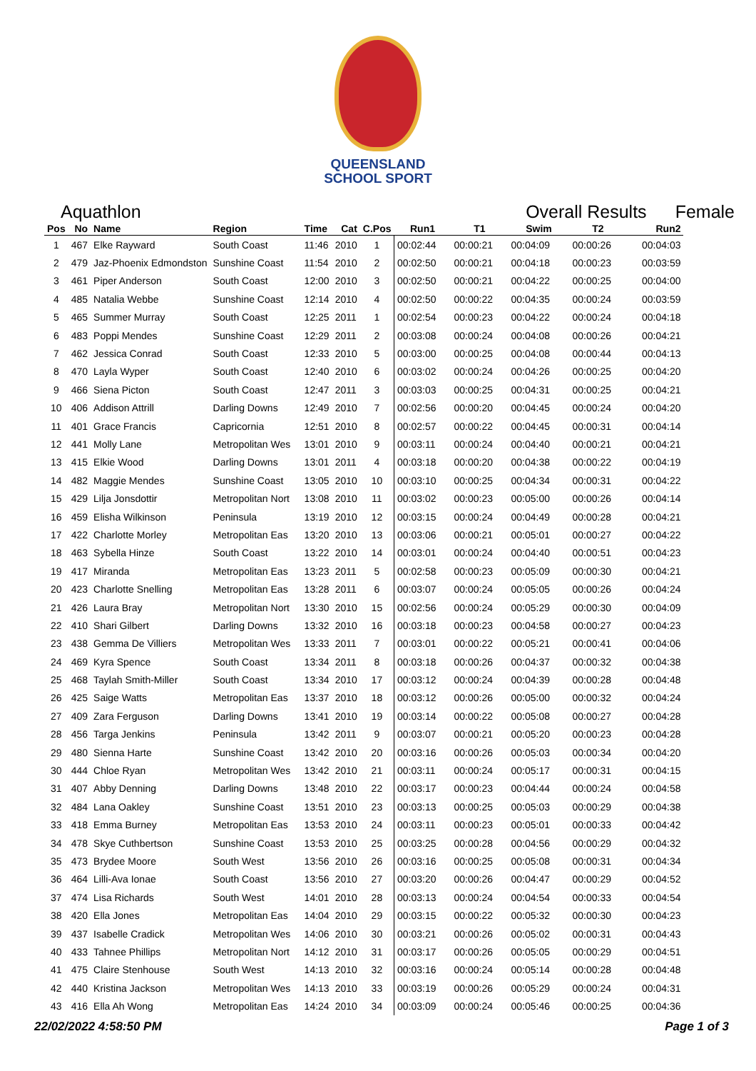QUEENSLAND
SCHOOL SPORT
Aquathlon Overall Results Female
| Pos | No | Name | Region | Time | Cat | C.Pos | Run1 | T1 | Swim | T2 | Run2 |
| --- | --- | --- | --- | --- | --- | --- | --- | --- | --- | --- | --- |
| 1 | 467 | Elke Rayward | South Coast | 11:46 | 2010 | 1 | 00:02:44 | 00:00:21 | 00:04:09 | 00:00:26 | 00:04:03 |
| 2 | 479 | Jaz-Phoenix Edmondston | Sunshine Coast | 11:54 | 2010 | 2 | 00:02:50 | 00:00:21 | 00:04:18 | 00:00:23 | 00:03:59 |
| 3 | 461 | Piper Anderson | South Coast | 12:00 | 2010 | 3 | 00:02:50 | 00:00:21 | 00:04:22 | 00:00:25 | 00:04:00 |
| 4 | 485 | Natalia Webbe | Sunshine Coast | 12:14 | 2010 | 4 | 00:02:50 | 00:00:22 | 00:04:35 | 00:00:24 | 00:03:59 |
| 5 | 465 | Summer Murray | South Coast | 12:25 | 2011 | 1 | 00:02:54 | 00:00:23 | 00:04:22 | 00:00:24 | 00:04:18 |
| 6 | 483 | Poppi Mendes | Sunshine Coast | 12:29 | 2011 | 2 | 00:03:08 | 00:00:24 | 00:04:08 | 00:00:26 | 00:04:21 |
| 7 | 462 | Jessica Conrad | South Coast | 12:33 | 2010 | 5 | 00:03:00 | 00:00:25 | 00:04:08 | 00:00:44 | 00:04:13 |
| 8 | 470 | Layla Wyper | South Coast | 12:40 | 2010 | 6 | 00:03:02 | 00:00:24 | 00:04:26 | 00:00:25 | 00:04:20 |
| 9 | 466 | Siena Picton | South Coast | 12:47 | 2011 | 3 | 00:03:03 | 00:00:25 | 00:04:31 | 00:00:25 | 00:04:21 |
| 10 | 406 | Addison Attrill | Darling Downs | 12:49 | 2010 | 7 | 00:02:56 | 00:00:20 | 00:04:45 | 00:00:24 | 00:04:20 |
| 11 | 401 | Grace Francis | Capricornia | 12:51 | 2010 | 8 | 00:02:57 | 00:00:22 | 00:04:45 | 00:00:31 | 00:04:14 |
| 12 | 441 | Molly Lane | Metropolitan Wes | 13:01 | 2010 | 9 | 00:03:11 | 00:00:24 | 00:04:40 | 00:00:21 | 00:04:21 |
| 13 | 415 | Elkie Wood | Darling Downs | 13:01 | 2011 | 4 | 00:03:18 | 00:00:20 | 00:04:38 | 00:00:22 | 00:04:19 |
| 14 | 482 | Maggie Mendes | Sunshine Coast | 13:05 | 2010 | 10 | 00:03:10 | 00:00:25 | 00:04:34 | 00:00:31 | 00:04:22 |
| 15 | 429 | Lilja Jonsdottir | Metropolitan Nort | 13:08 | 2010 | 11 | 00:03:02 | 00:00:23 | 00:05:00 | 00:00:26 | 00:04:14 |
| 16 | 459 | Elisha Wilkinson | Peninsula | 13:19 | 2010 | 12 | 00:03:15 | 00:00:24 | 00:04:49 | 00:00:28 | 00:04:21 |
| 17 | 422 | Charlotte Morley | Metropolitan Eas | 13:20 | 2010 | 13 | 00:03:06 | 00:00:21 | 00:05:01 | 00:00:27 | 00:04:22 |
| 18 | 463 | Sybella Hinze | South Coast | 13:22 | 2010 | 14 | 00:03:01 | 00:00:24 | 00:04:40 | 00:00:51 | 00:04:23 |
| 19 | 417 | Miranda | Metropolitan Eas | 13:23 | 2011 | 5 | 00:02:58 | 00:00:23 | 00:05:09 | 00:00:30 | 00:04:21 |
| 20 | 423 | Charlotte Snelling | Metropolitan Eas | 13:28 | 2011 | 6 | 00:03:07 | 00:00:24 | 00:05:05 | 00:00:26 | 00:04:24 |
| 21 | 426 | Laura Bray | Metropolitan Nort | 13:30 | 2010 | 15 | 00:02:56 | 00:00:24 | 00:05:29 | 00:00:30 | 00:04:09 |
| 22 | 410 | Shari Gilbert | Darling Downs | 13:32 | 2010 | 16 | 00:03:18 | 00:00:23 | 00:04:58 | 00:00:27 | 00:04:23 |
| 23 | 438 | Gemma De Villiers | Metropolitan Wes | 13:33 | 2011 | 7 | 00:03:01 | 00:00:22 | 00:05:21 | 00:00:41 | 00:04:06 |
| 24 | 469 | Kyra Spence | South Coast | 13:34 | 2011 | 8 | 00:03:18 | 00:00:26 | 00:04:37 | 00:00:32 | 00:04:38 |
| 25 | 468 | Taylah Smith-Miller | South Coast | 13:34 | 2010 | 17 | 00:03:12 | 00:00:24 | 00:04:39 | 00:00:28 | 00:04:48 |
| 26 | 425 | Saige Watts | Metropolitan Eas | 13:37 | 2010 | 18 | 00:03:12 | 00:00:26 | 00:05:00 | 00:00:32 | 00:04:24 |
| 27 | 409 | Zara Ferguson | Darling Downs | 13:41 | 2010 | 19 | 00:03:14 | 00:00:22 | 00:05:08 | 00:00:27 | 00:04:28 |
| 28 | 456 | Targa Jenkins | Peninsula | 13:42 | 2011 | 9 | 00:03:07 | 00:00:21 | 00:05:20 | 00:00:23 | 00:04:28 |
| 29 | 480 | Sienna Harte | Sunshine Coast | 13:42 | 2010 | 20 | 00:03:16 | 00:00:26 | 00:05:03 | 00:00:34 | 00:04:20 |
| 30 | 444 | Chloe Ryan | Metropolitan Wes | 13:42 | 2010 | 21 | 00:03:11 | 00:00:24 | 00:05:17 | 00:00:31 | 00:04:15 |
| 31 | 407 | Abby Denning | Darling Downs | 13:48 | 2010 | 22 | 00:03:17 | 00:00:23 | 00:04:44 | 00:00:24 | 00:04:58 |
| 32 | 484 | Lana Oakley | Sunshine Coast | 13:51 | 2010 | 23 | 00:03:13 | 00:00:25 | 00:05:03 | 00:00:29 | 00:04:38 |
| 33 | 418 | Emma Burney | Metropolitan Eas | 13:53 | 2010 | 24 | 00:03:11 | 00:00:23 | 00:05:01 | 00:00:33 | 00:04:42 |
| 34 | 478 | Skye Cuthbertson | Sunshine Coast | 13:53 | 2010 | 25 | 00:03:25 | 00:00:28 | 00:04:56 | 00:00:29 | 00:04:32 |
| 35 | 473 | Brydee Moore | South West | 13:56 | 2010 | 26 | 00:03:16 | 00:00:25 | 00:05:08 | 00:00:31 | 00:04:34 |
| 36 | 464 | Lilli-Ava Ionae | South Coast | 13:56 | 2010 | 27 | 00:03:20 | 00:00:26 | 00:04:47 | 00:00:29 | 00:04:52 |
| 37 | 474 | Lisa Richards | South West | 14:01 | 2010 | 28 | 00:03:13 | 00:00:24 | 00:04:54 | 00:00:33 | 00:04:54 |
| 38 | 420 | Ella Jones | Metropolitan Eas | 14:04 | 2010 | 29 | 00:03:15 | 00:00:22 | 00:05:32 | 00:00:30 | 00:04:23 |
| 39 | 437 | Isabelle Cradick | Metropolitan Wes | 14:06 | 2010 | 30 | 00:03:21 | 00:00:26 | 00:05:02 | 00:00:31 | 00:04:43 |
| 40 | 433 | Tahnee Phillips | Metropolitan Nort | 14:12 | 2010 | 31 | 00:03:17 | 00:00:26 | 00:05:05 | 00:00:29 | 00:04:51 |
| 41 | 475 | Claire Stenhouse | South West | 14:13 | 2010 | 32 | 00:03:16 | 00:00:24 | 00:05:14 | 00:00:28 | 00:04:48 |
| 42 | 440 | Kristina Jackson | Metropolitan Wes | 14:13 | 2010 | 33 | 00:03:19 | 00:00:26 | 00:05:29 | 00:00:24 | 00:04:31 |
| 43 | 416 | Ella Ah Wong | Metropolitan Eas | 14:24 | 2010 | 34 | 00:03:09 | 00:00:24 | 00:05:46 | 00:00:25 | 00:04:36 |
22/02/2022 4:58:50 PM Page 1 of 3